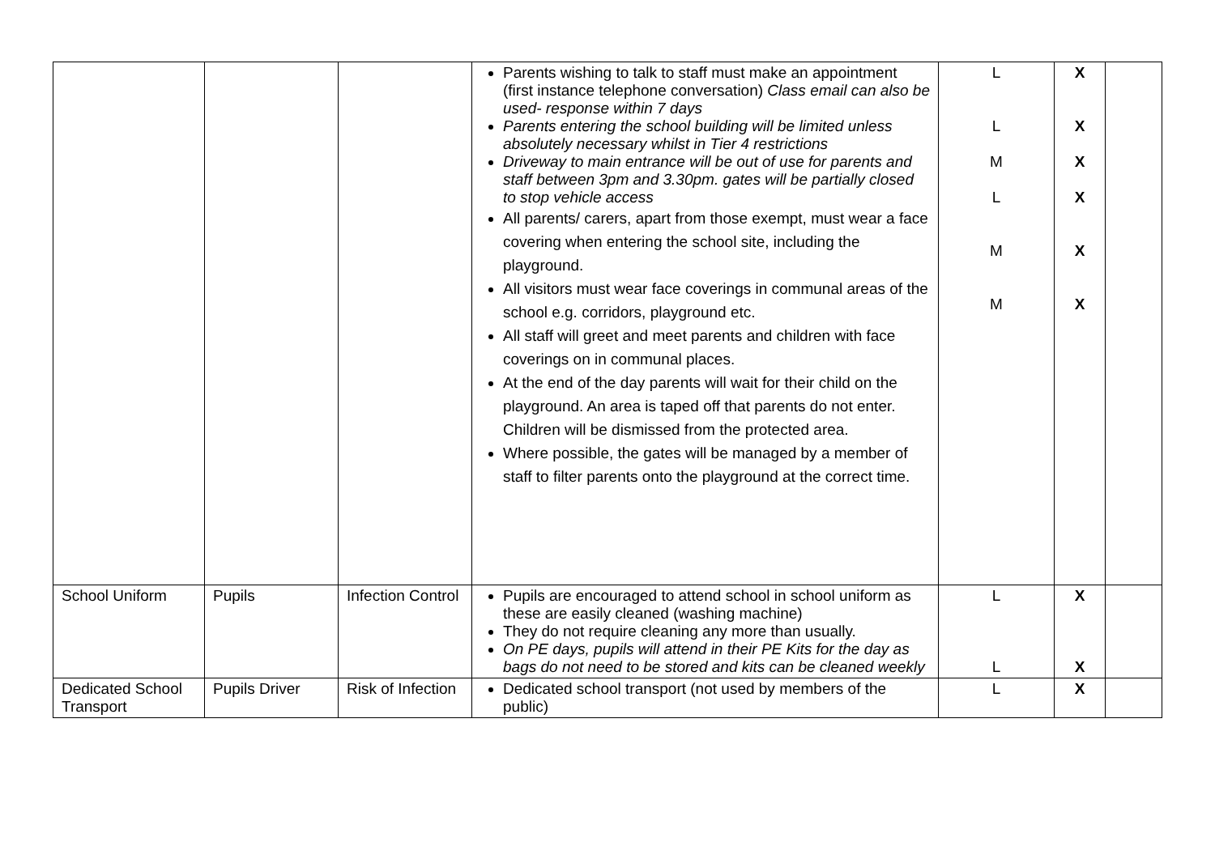| | | | Parents wishing to talk to staff must make an appointment (first instance telephone conversation) Class email can also be used- response within 7 days Parents entering the school building will be limited unless absolutely necessary whilst in Tier 4 restrictions Driveway to main entrance will be out of use for parents and staff between 3pm and 3.30pm. gates will be partially closed to stop vehicle access All parents/ carers, apart from those exempt, must wear a face covering when entering the school site, including the playground. All visitors must wear face coverings in communal areas of the school e.g. corridors, playground etc. All staff will greet and meet parents and children with face coverings on in communal places. At the end of the day parents will wait for their child on the playground. An area is taped off that parents do not enter. Children will be dismissed from the protected area. Where possible, the gates will be managed by a member of staff to filter parents onto the playground at the correct time. | L L M L M M | X X X X X X | |
| School Uniform | Pupils | Infection Control | Pupils are encouraged to attend school in school uniform as these are easily cleaned (washing machine) They do not require cleaning any more than usually. On PE days, pupils will attend in their PE Kits for the day as bags do not need to be stored and kits can be cleaned weekly | L L | X X | |
| Dedicated School Transport | Pupils Driver | Risk of Infection | Dedicated school transport (not used by members of the public) | L | X | |